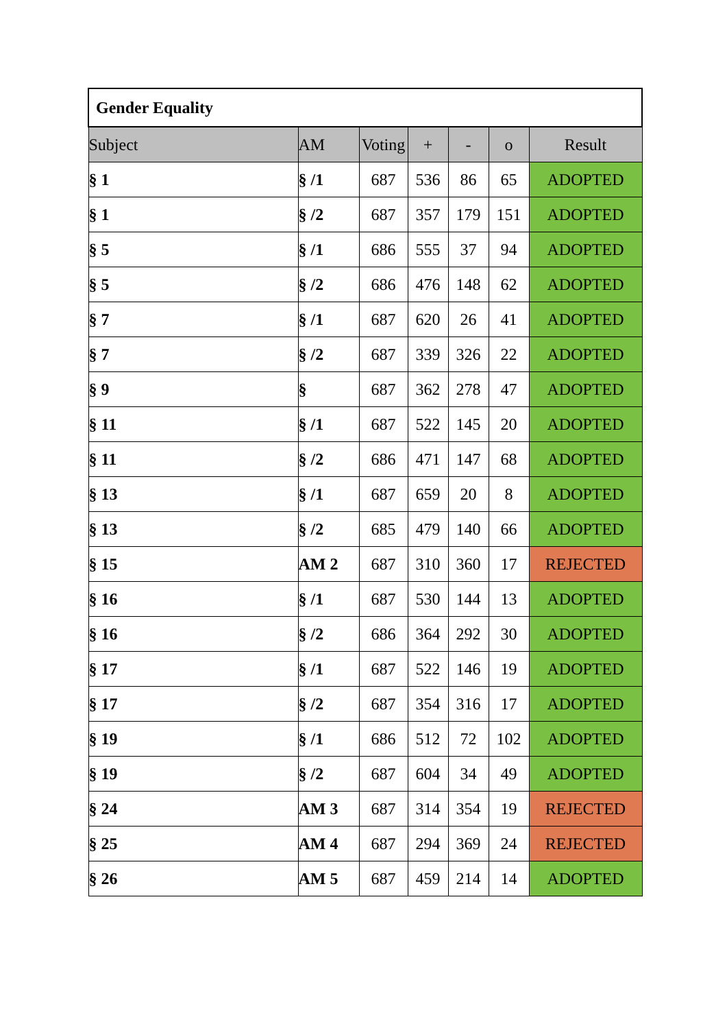| Gender Equality | | | | | | |
| Subject | AM | Voting | + | - | o | Result |
| § 1 | § /1 | 687 | 536 | 86 | 65 | ADOPTED |
| § 1 | § /2 | 687 | 357 | 179 | 151 | ADOPTED |
| § 5 | § /1 | 686 | 555 | 37 | 94 | ADOPTED |
| § 5 | § /2 | 686 | 476 | 148 | 62 | ADOPTED |
| § 7 | § /1 | 687 | 620 | 26 | 41 | ADOPTED |
| § 7 | § /2 | 687 | 339 | 326 | 22 | ADOPTED |
| § 9 | § | 687 | 362 | 278 | 47 | ADOPTED |
| § 11 | § /1 | 687 | 522 | 145 | 20 | ADOPTED |
| § 11 | § /2 | 686 | 471 | 147 | 68 | ADOPTED |
| § 13 | § /1 | 687 | 659 | 20 | 8 | ADOPTED |
| § 13 | § /2 | 685 | 479 | 140 | 66 | ADOPTED |
| § 15 | AM 2 | 687 | 310 | 360 | 17 | REJECTED |
| § 16 | § /1 | 687 | 530 | 144 | 13 | ADOPTED |
| § 16 | § /2 | 686 | 364 | 292 | 30 | ADOPTED |
| § 17 | § /1 | 687 | 522 | 146 | 19 | ADOPTED |
| § 17 | § /2 | 687 | 354 | 316 | 17 | ADOPTED |
| § 19 | § /1 | 686 | 512 | 72 | 102 | ADOPTED |
| § 19 | § /2 | 687 | 604 | 34 | 49 | ADOPTED |
| § 24 | AM 3 | 687 | 314 | 354 | 19 | REJECTED |
| § 25 | AM 4 | 687 | 294 | 369 | 24 | REJECTED |
| § 26 | AM 5 | 687 | 459 | 214 | 14 | ADOPTED |